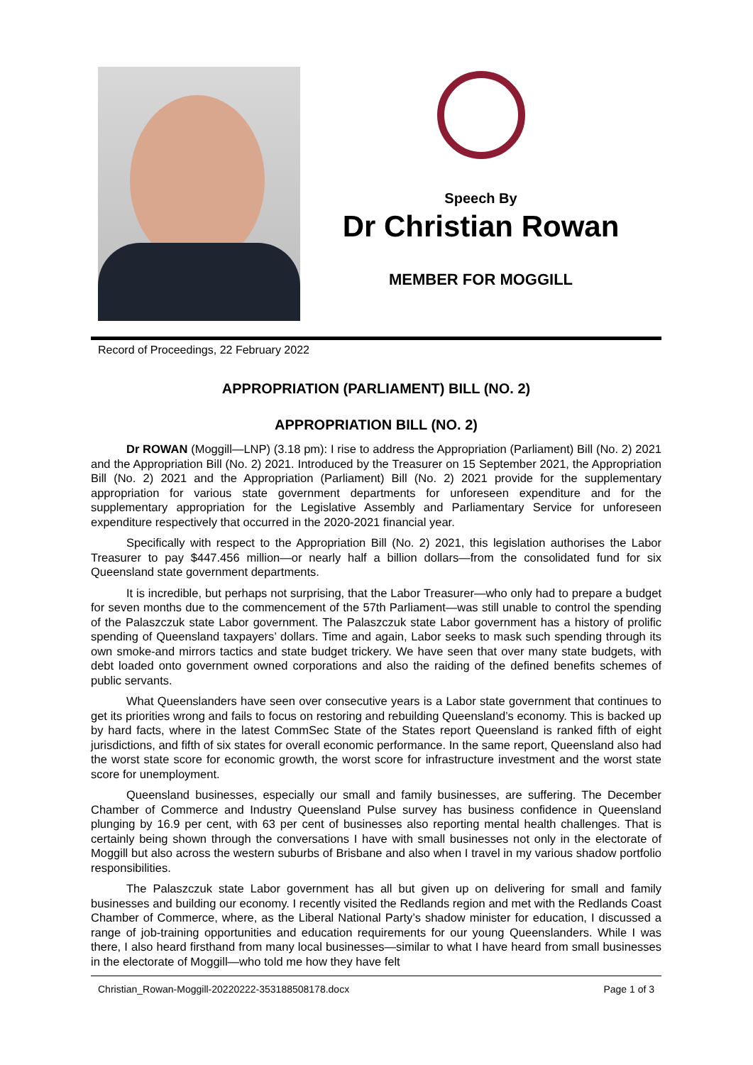Speech By
Dr Christian Rowan
MEMBER FOR MOGGILL
Record of Proceedings, 22 February 2022
APPROPRIATION (PARLIAMENT) BILL (NO. 2)
APPROPRIATION BILL (NO. 2)
Dr ROWAN (Moggill—LNP) (3.18 pm): I rise to address the Appropriation (Parliament) Bill (No. 2) 2021 and the Appropriation Bill (No. 2) 2021. Introduced by the Treasurer on 15 September 2021, the Appropriation Bill (No. 2) 2021 and the Appropriation (Parliament) Bill (No. 2) 2021 provide for the supplementary appropriation for various state government departments for unforeseen expenditure and for the supplementary appropriation for the Legislative Assembly and Parliamentary Service for unforeseen expenditure respectively that occurred in the 2020-2021 financial year.
Specifically with respect to the Appropriation Bill (No. 2) 2021, this legislation authorises the Labor Treasurer to pay $447.456 million—or nearly half a billion dollars—from the consolidated fund for six Queensland state government departments.
It is incredible, but perhaps not surprising, that the Labor Treasurer—who only had to prepare a budget for seven months due to the commencement of the 57th Parliament—was still unable to control the spending of the Palaszczuk state Labor government. The Palaszczuk state Labor government has a history of prolific spending of Queensland taxpayers’ dollars. Time and again, Labor seeks to mask such spending through its own smoke-and mirrors tactics and state budget trickery. We have seen that over many state budgets, with debt loaded onto government owned corporations and also the raiding of the defined benefits schemes of public servants.
What Queenslanders have seen over consecutive years is a Labor state government that continues to get its priorities wrong and fails to focus on restoring and rebuilding Queensland’s economy. This is backed up by hard facts, where in the latest CommSec State of the States report Queensland is ranked fifth of eight jurisdictions, and fifth of six states for overall economic performance. In the same report, Queensland also had the worst state score for economic growth, the worst score for infrastructure investment and the worst state score for unemployment.
Queensland businesses, especially our small and family businesses, are suffering. The December Chamber of Commerce and Industry Queensland Pulse survey has business confidence in Queensland plunging by 16.9 per cent, with 63 per cent of businesses also reporting mental health challenges. That is certainly being shown through the conversations I have with small businesses not only in the electorate of Moggill but also across the western suburbs of Brisbane and also when I travel in my various shadow portfolio responsibilities.
The Palaszczuk state Labor government has all but given up on delivering for small and family businesses and building our economy. I recently visited the Redlands region and met with the Redlands Coast Chamber of Commerce, where, as the Liberal National Party’s shadow minister for education, I discussed a range of job-training opportunities and education requirements for our young Queenslanders. While I was there, I also heard firsthand from many local businesses—similar to what I have heard from small businesses in the electorate of Moggill—who told me how they have felt
Christian_Rowan-Moggill-20220222-353188508178.docx Page 1 of 3